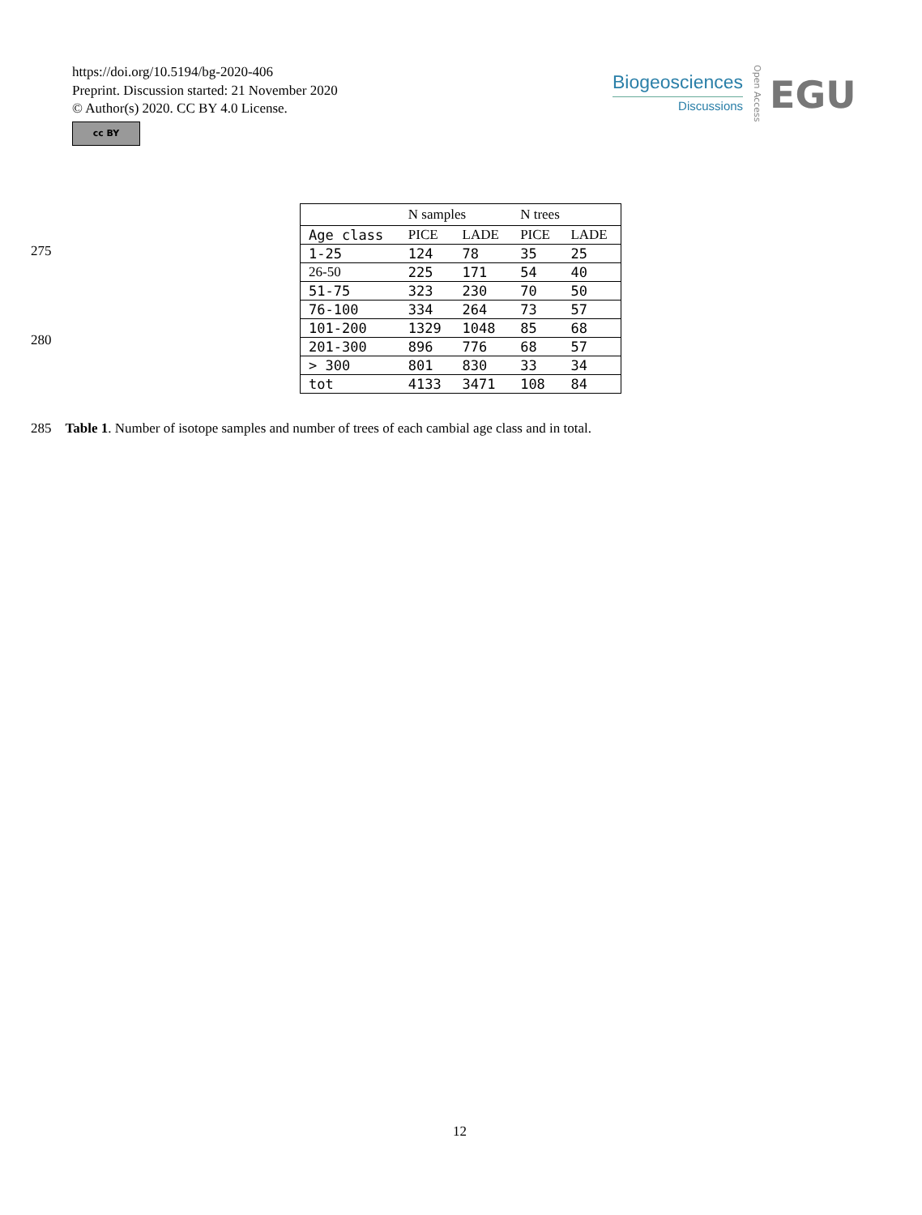https://doi.org/10.5194/bg-2020-406
Preprint. Discussion started: 21 November 2020
© Author(s) 2020. CC BY 4.0 License.
cc BY
Biogeosciences
Discussions
Open Access
EGU
275
280
| | N samples | | N trees | |
| --- | --- | --- | --- | --- |
| Age class | PICE | LADE | PICE | LADE |
| 1-25 | 124 | 78 | 35 | 25 |
| 26-50 | 225 | 171 | 54 | 40 |
| 51-75 | 323 | 230 | 70 | 50 |
| 76-100 | 334 | 264 | 73 | 57 |
| 101-200 | 1329 | 1048 | 85 | 68 |
| 201-300 | 896 | 776 | 68 | 57 |
| > 300 | 801 | 830 | 33 | 34 |
| tot | 4133 | 3471 | 108 | 84 |
285 Table 1. Number of isotope samples and number of trees of each cambial age class and in total.
12